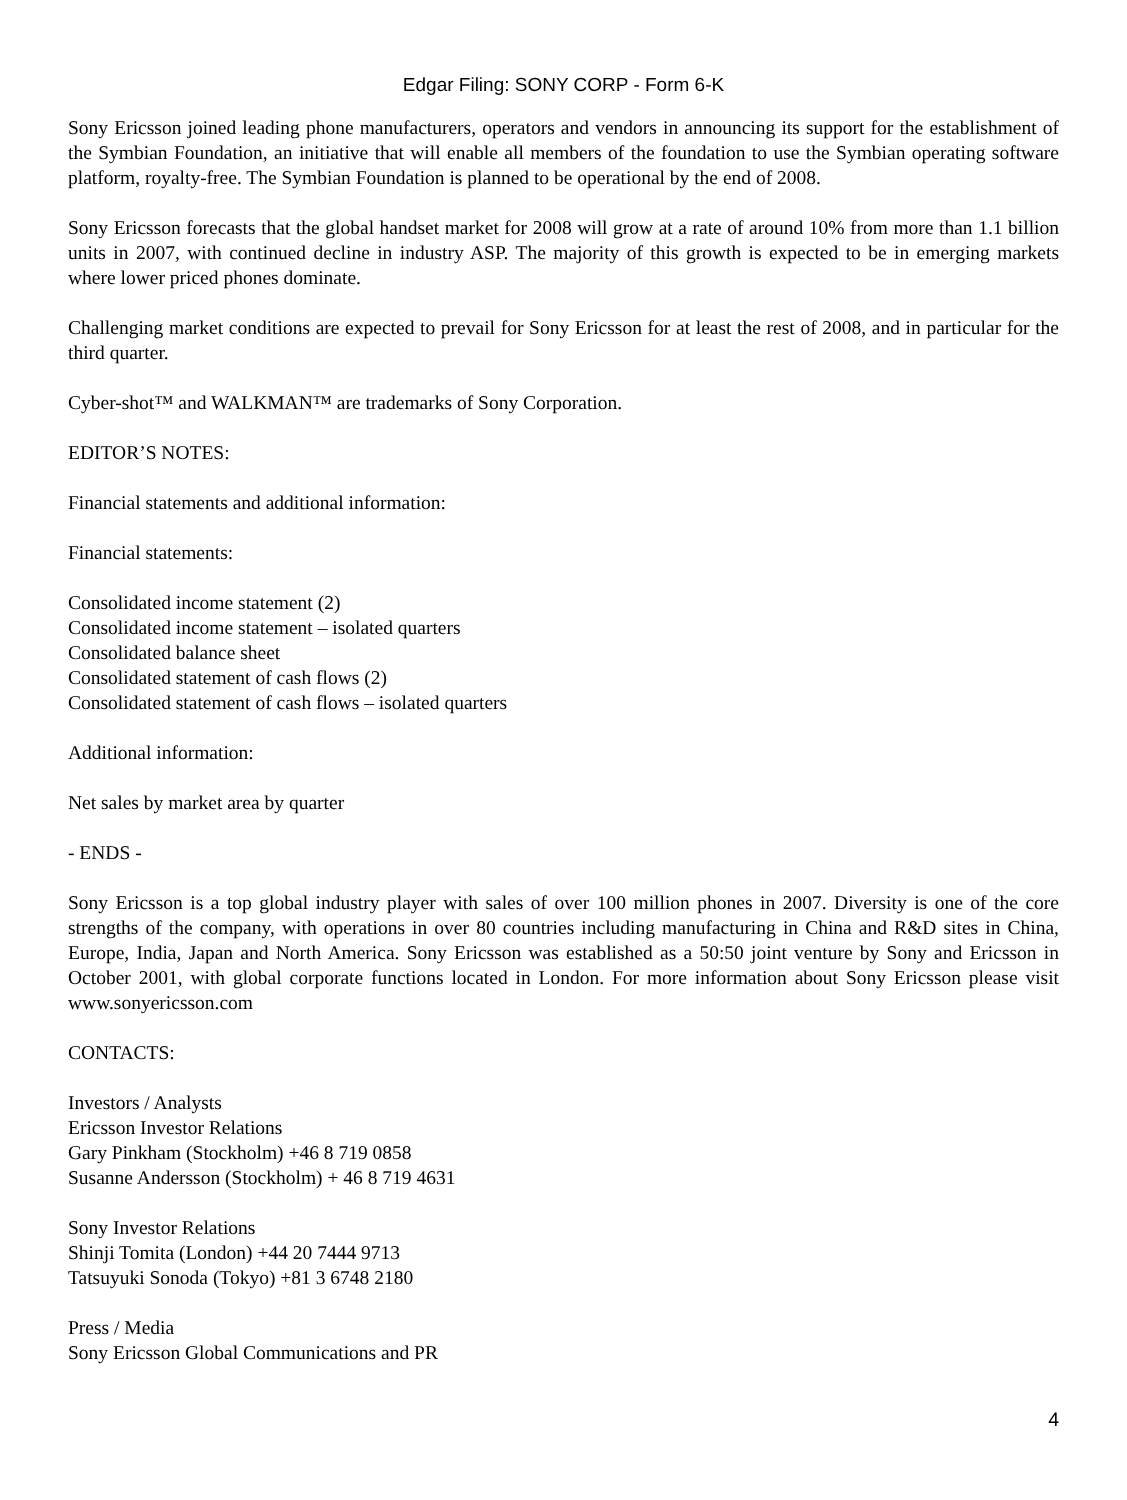Edgar Filing: SONY CORP - Form 6-K
Sony Ericsson joined leading phone manufacturers, operators and vendors in announcing its support for the establishment of the Symbian Foundation, an initiative that will enable all members of the foundation to use the Symbian operating software platform, royalty-free. The Symbian Foundation is planned to be operational by the end of 2008.
Sony Ericsson forecasts that the global handset market for 2008 will grow at a rate of around 10% from more than 1.1 billion units in 2007, with continued decline in industry ASP. The majority of this growth is expected to be in emerging markets where lower priced phones dominate.
Challenging market conditions are expected to prevail for Sony Ericsson for at least the rest of 2008, and in particular for the third quarter.
Cyber-shot™ and WALKMAN™ are trademarks of Sony Corporation.
EDITOR’S NOTES:
Financial statements and additional information:
Financial statements:
Consolidated income statement (2)
Consolidated income statement – isolated quarters
Consolidated balance sheet
Consolidated statement of cash flows (2)
Consolidated statement of cash flows – isolated quarters
Additional information:
Net sales by market area by quarter
- ENDS -
Sony Ericsson is a top global industry player with sales of over 100 million phones in 2007. Diversity is one of the core strengths of the company, with operations in over 80 countries including manufacturing in China and R&D sites in China, Europe, India, Japan and North America. Sony Ericsson was established as a 50:50 joint venture by Sony and Ericsson in October 2001, with global corporate functions located in London. For more information about Sony Ericsson please visit www.sonyericsson.com
CONTACTS:
Investors / Analysts
Ericsson Investor Relations
Gary Pinkham (Stockholm) +46 8 719 0858
Susanne Andersson (Stockholm) + 46 8 719 4631
Sony Investor Relations
Shinji Tomita (London) +44 20 7444 9713
Tatsuyuki Sonoda (Tokyo) +81 3 6748 2180
Press / Media
Sony Ericsson Global Communications and PR
4